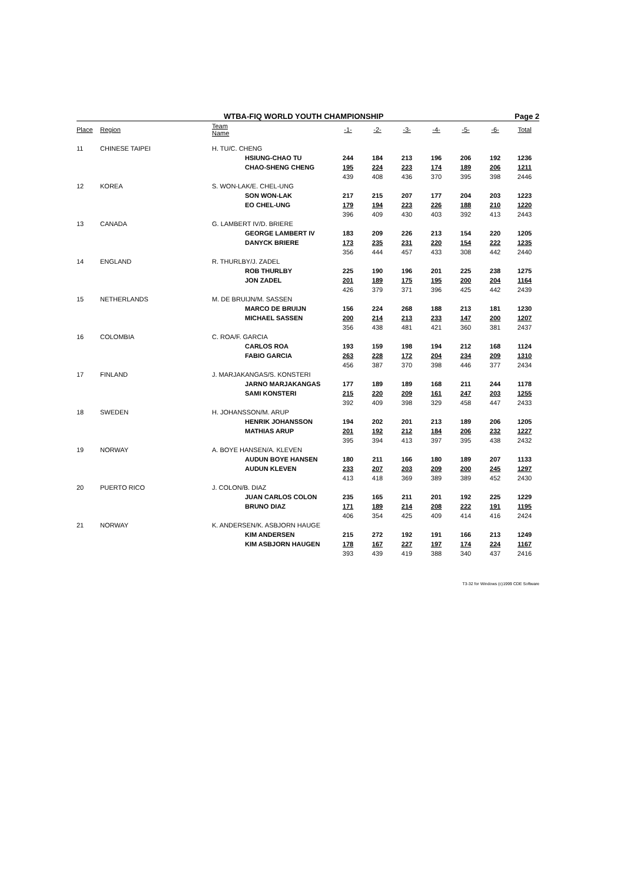WTBA-FIQ WORLD YOUTH CHAMPIONSHIP Page 2
| Place | Region | Team Name | | -1- | -2- | -3- | -4- | -5- | -6- | Total |
| --- | --- | --- | --- | --- | --- | --- | --- | --- | --- | --- |
| 11 | CHINESE TAIPEI | H. TU/C. CHENG | | | | | | | | |
| | | | HSIUNG-CHAO TU | 244 | 184 | 213 | 196 | 206 | 192 | 1236 |
| | | | CHAO-SHENG CHENG | 195 | 224 | 223 | 174 | 189 | 206 | 1211 |
| | | | | 439 | 408 | 436 | 370 | 395 | 398 | 2446 |
| 12 | KOREA | S. WON-LAK/E. CHEL-UNG | | | | | | | | |
| | | | SON WON-LAK | 217 | 215 | 207 | 177 | 204 | 203 | 1223 |
| | | | EO CHEL-UNG | 179 | 194 | 223 | 226 | 188 | 210 | 1220 |
| | | | | 396 | 409 | 430 | 403 | 392 | 413 | 2443 |
| 13 | CANADA | G. LAMBERT IV/D. BRIERE | | | | | | | | |
| | | | GEORGE LAMBERT IV | 183 | 209 | 226 | 213 | 154 | 220 | 1205 |
| | | | DANYCK BRIERE | 173 | 235 | 231 | 220 | 154 | 222 | 1235 |
| | | | | 356 | 444 | 457 | 433 | 308 | 442 | 2440 |
| 14 | ENGLAND | R. THURLBY/J. ZADEL | | | | | | | | |
| | | | ROB THURLBY | 225 | 190 | 196 | 201 | 225 | 238 | 1275 |
| | | | JON ZADEL | 201 | 189 | 175 | 195 | 200 | 204 | 1164 |
| | | | | 426 | 379 | 371 | 396 | 425 | 442 | 2439 |
| 15 | NETHERLANDS | M. DE BRUIJN/M. SASSEN | | | | | | | | |
| | | | MARCO DE BRUIJN | 156 | 224 | 268 | 188 | 213 | 181 | 1230 |
| | | | MICHAEL SASSEN | 200 | 214 | 213 | 233 | 147 | 200 | 1207 |
| | | | | 356 | 438 | 481 | 421 | 360 | 381 | 2437 |
| 16 | COLOMBIA | C. ROA/F. GARCIA | | | | | | | | |
| | | | CARLOS ROA | 193 | 159 | 198 | 194 | 212 | 168 | 1124 |
| | | | FABIO GARCIA | 263 | 228 | 172 | 204 | 234 | 209 | 1310 |
| | | | | 456 | 387 | 370 | 398 | 446 | 377 | 2434 |
| 17 | FINLAND | J. MARJAKANGAS/S. KONSTERI | | | | | | | | |
| | | | JARNO MARJAKANGAS | 177 | 189 | 189 | 168 | 211 | 244 | 1178 |
| | | | SAMI KONSTERI | 215 | 220 | 209 | 161 | 247 | 203 | 1255 |
| | | | | 392 | 409 | 398 | 329 | 458 | 447 | 2433 |
| 18 | SWEDEN | H. JOHANSSON/M. ARUP | | | | | | | | |
| | | | HENRIK JOHANSSON | 194 | 202 | 201 | 213 | 189 | 206 | 1205 |
| | | | MATHIAS ARUP | 201 | 192 | 212 | 184 | 206 | 232 | 1227 |
| | | | | 395 | 394 | 413 | 397 | 395 | 438 | 2432 |
| 19 | NORWAY | A. BOYE HANSEN/A. KLEVEN | | | | | | | | |
| | | | AUDUN BOYE HANSEN | 180 | 211 | 166 | 180 | 189 | 207 | 1133 |
| | | | AUDUN KLEVEN | 233 | 207 | 203 | 209 | 200 | 245 | 1297 |
| | | | | 413 | 418 | 369 | 389 | 389 | 452 | 2430 |
| 20 | PUERTO RICO | J. COLON/B. DIAZ | | | | | | | | |
| | | | JUAN CARLOS COLON | 235 | 165 | 211 | 201 | 192 | 225 | 1229 |
| | | | BRUNO DIAZ | 171 | 189 | 214 | 208 | 222 | 191 | 1195 |
| | | | | 406 | 354 | 425 | 409 | 414 | 416 | 2424 |
| 21 | NORWAY | K. ANDERSEN/K. ASBJORN HAUGE | | | | | | | | |
| | | | KIM ANDERSEN | 215 | 272 | 192 | 191 | 166 | 213 | 1249 |
| | | | KIM ASBJORN HAUGEN | 178 | 167 | 227 | 197 | 174 | 224 | 1167 |
| | | | | 393 | 439 | 419 | 388 | 340 | 437 | 2416 |
T3-32 for Windows (c)1999 CDE Software